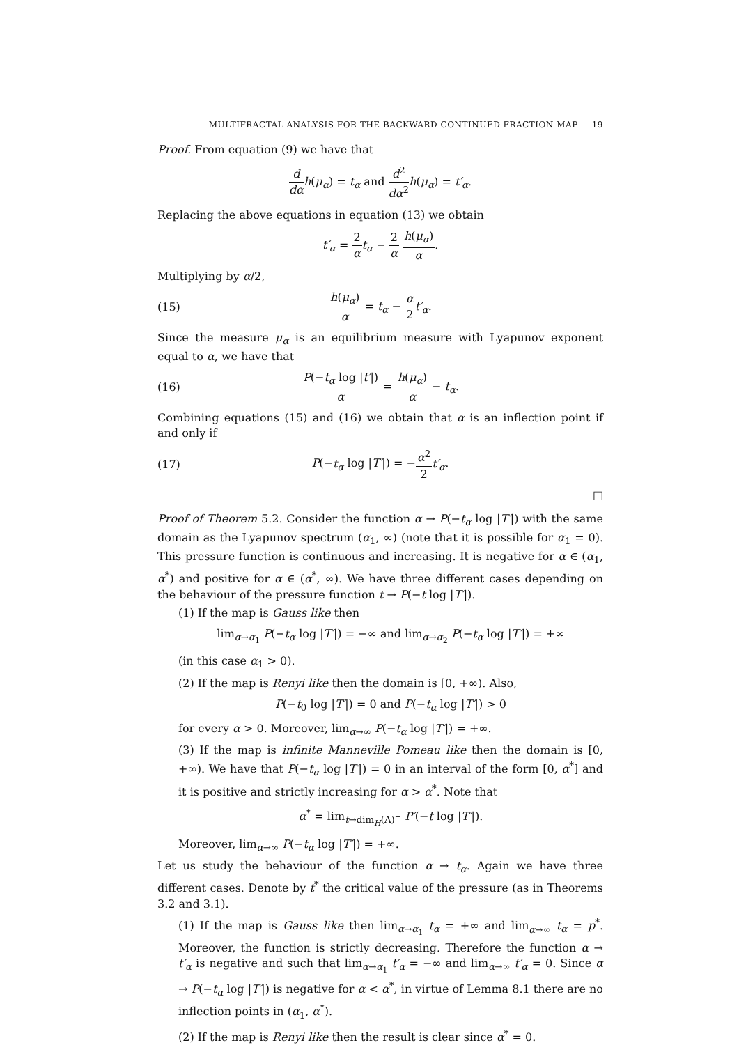MULTIFRACTAL ANALYSIS FOR THE BACKWARD CONTINUED FRACTION MAP 19
Proof. From equation (9) we have that
d dα h(μ<sub>α</sub>) = t<sub>α</sub> and d<sup>2</sup> dα<sup>2</sup> h(μ<sub>α</sub>) = t′<sub>α</sub>.
Replacing the above equations in equation (13) we obtain
t′<sub>α</sub> = 2 α t<sub>α</sub> − 2 α h(μ<sub>α</sub>) α.
Multiplying by α/2,
(15) h(μ<sub>α</sub>) α = t<sub>α</sub> − α 2 t′<sub>α</sub>.
Since the measure μ<sub>α</sub> is an equilibrium measure with Lyapunov exponent equal to α, we have that
(16)
P(−t<sub>α</sub> log |t′|) α = h(μ<sub>α</sub>) α − t<sub>α</sub>.
Combining equations (15) and (16) we obtain that α is an inflection point if and only if
(17) P(−t<sub>α</sub> log |T′|) = −α<sup>2</sup> 2 t′<sub>α</sub>.
□
Proof of Theorem 5.2. Consider the function α → P(−t<sub>α</sub> log |T′|) with the same domain as the Lyapunov spectrum (α<sub>1</sub>, ∞) (note that it is possible for α<sub>1</sub> = 0). This pressure function is continuous and increasing. It is negative for α ∈ (α<sub>1</sub>, α<sup>*</sup>) and positive for α ∈ (α<sup>*</sup>, ∞). We have three different cases depending on the behaviour of the pressure function t → P(−t log |T′|).
(1) If the map is Gauss like then
lim<sub>α→α<sub>1</sub></sub> P(−t<sub>α</sub> log |T′|) = −∞ and lim<sub>α→α<sub>2</sub></sub> P(−t<sub>α</sub> log |T′|) = +∞
(in this case α<sub>1</sub> > 0).
(2) If the map is Renyi like then the domain is [0, +∞). Also,
P(−t<sub>0</sub> log |T′|) = 0 and P(−t<sub>α</sub> log |T′|) > 0
for every α > 0. Moreover, lim<sub>α→∞</sub> P(−t<sub>α</sub> log |T′|) = +∞.
(3) If the map is infinite Manneville Pomeau like then the domain is [0, +∞). We have that P(−t<sub>α</sub> log |T′|) = 0 in an interval of the form [0, α<sup>*</sup>] and it is positive and strictly increasing for α > α<sup>*</sup>. Note that
α<sup>*</sup> = lim<sub>t→dim<sub>H</sub>(Λ)<sup>−</sup></sub> P′(−t log |T′|).
Moreover, lim<sub>α→∞</sub> P(−t<sub>α</sub> log |T′|) = +∞.
Let us study the behaviour of the function α → t<sub>α</sub>. Again we have three different cases. Denote by t<sup>*</sup> the critical value of the pressure (as in Theorems 3.2 and 3.1).
(1) If the map is Gauss like then lim<sub>α→α<sub>1</sub></sub> t<sub>α</sub> = +∞ and lim<sub>α→∞</sub> t<sub>α</sub> = p<sup>*</sup>. Moreover, the function is strictly decreasing. Therefore the function α → t′<sub>α</sub> is negative and such that lim<sub>α→α<sub>1</sub></sub> t′<sub>α</sub> = −∞ and lim<sub>α→∞</sub> t′<sub>α</sub> = 0. Since α → P(−t<sub>α</sub> log |T′|) is negative for α < α<sup>*</sup>, in virtue of Lemma 8.1 there are no inflection points in (α<sub>1</sub>, α<sup>*</sup>).
(2) If the map is Renyi like then the result is clear since α<sup>*</sup> = 0.